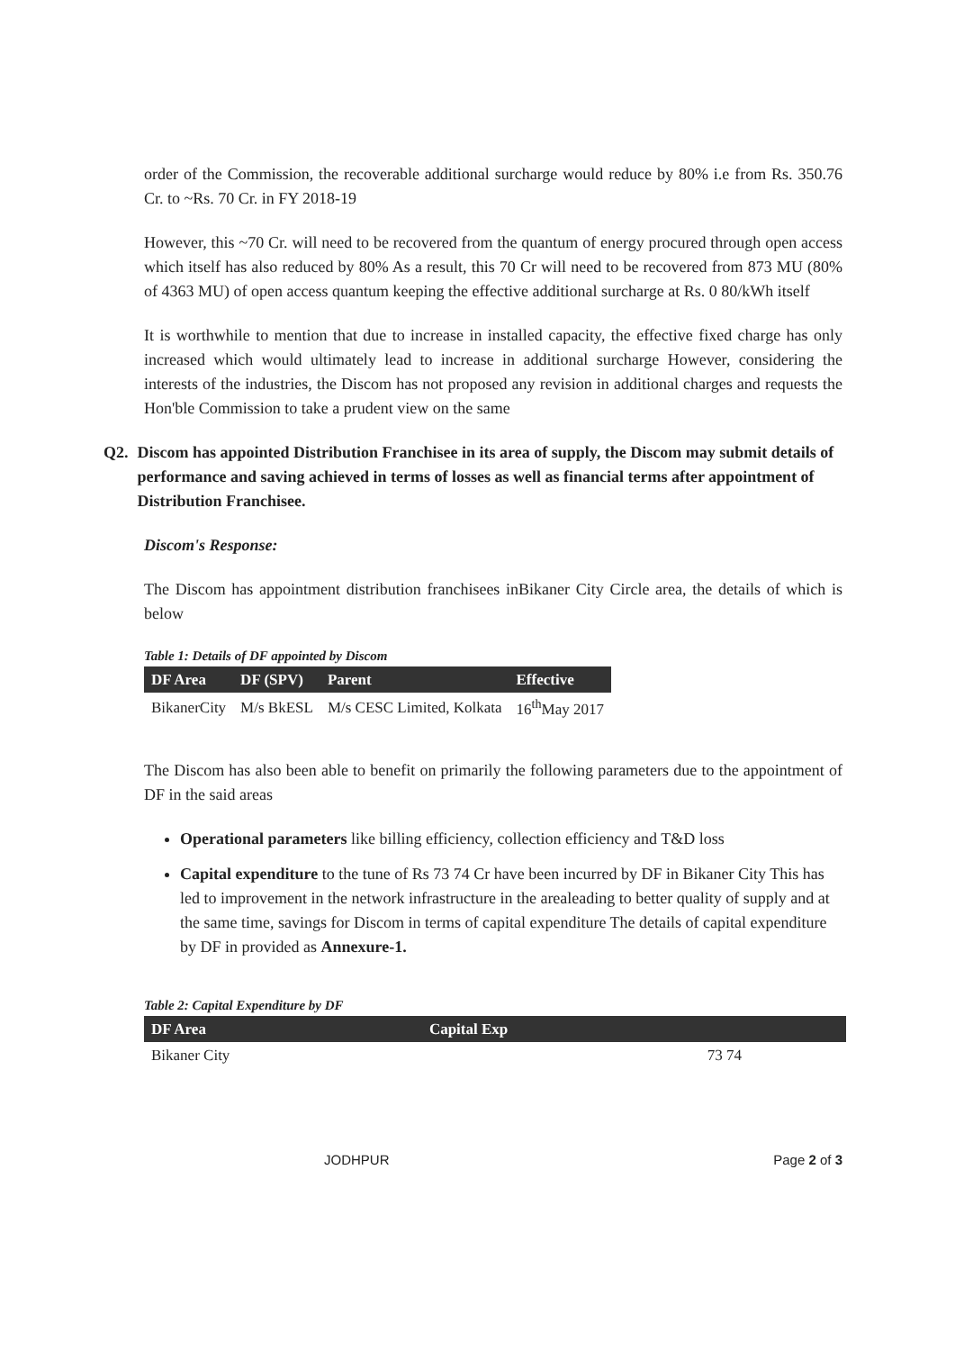order of the Commission, the recoverable additional surcharge would reduce by 80% i.e from Rs. 350.76 Cr. to ~Rs. 70 Cr. in FY 2018-19
However, this ~70 Cr. will need to be recovered from the quantum of energy procured through open access which itself has also reduced by 80% As a result, this 70 Cr will need to be recovered from 873 MU (80% of 4363 MU) of open access quantum keeping the effective additional surcharge at Rs. 0 80/kWh itself
It is worthwhile to mention that due to increase in installed capacity, the effective fixed charge has only increased which would ultimately lead to increase in additional surcharge However, considering the interests of the industries, the Discom has not proposed any revision in additional charges and requests the Hon'ble Commission to take a prudent view on the same
Q2. Discom has appointed Distribution Franchisee in its area of supply, the Discom may submit details of performance and saving achieved in terms of losses as well as financial terms after appointment of Distribution Franchisee.
Discom's Response:
The Discom has appointment distribution franchisees inBikaner City Circle area, the details of which is below
Table 1: Details of DF appointed by Discom
| DF Area | DF (SPV) | Parent | Effective |
| --- | --- | --- | --- |
| BikanerCity | M/s BkESL | M/s CESC Limited, Kolkata | 16<sup>th</sup>May 2017 |
The Discom has also been able to benefit on primarily the following parameters due to the appointment of DF in the said areas
Operational parameters like billing efficiency, collection efficiency and T&D loss
Capital expenditure to the tune of Rs 73 74 Cr have been incurred by DF in Bikaner City This has led to improvement in the network infrastructure in the arealeading to better quality of supply and at the same time, savings for Discom in terms of capital expenditure The details of capital expenditure by DF in provided as Annexure-1.
Table 2: Capital Expenditure by DF
| DF Area | Capital Exp | |
| --- | --- | --- |
| Bikaner City | | 73 74 |
JODHPUR Page 2 of 3